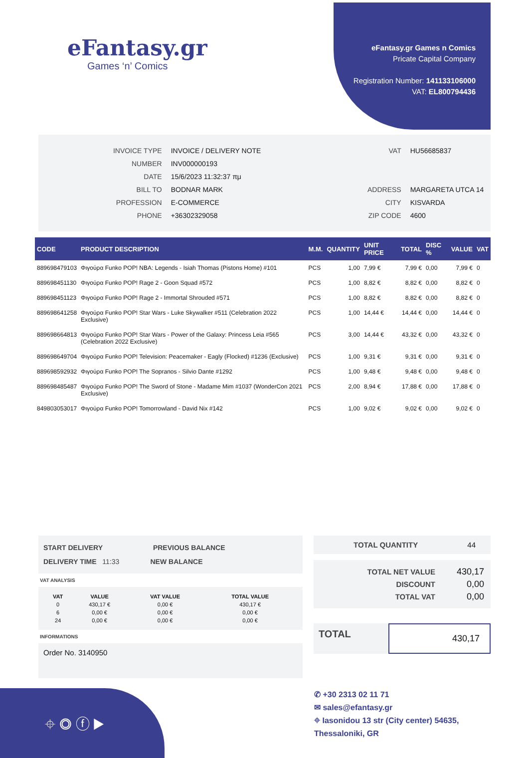eFantasy.gr
Games ‘n’ Comics
eFantasy.gr Games n Comics
Pricate Capital Company
Registration Number: 141133106000
VAT: EL800794436
| INVOICE TYPE | INVOICE / DELIVERY NOTE |
| NUMBER | INV000000193 |
| DATE | 15/6/2023 11:32:37 πμ |
| BILL TO | BODNAR MARK |
| PROFESSION | E-COMMERCE |
| PHONE | +36302329058 |
| VAT | HU56685837 |
| ADDRESS | MARGARETA UTCA 14 |
| CITY | KISVARDA |
| ZIP CODE | 4600 |
| CODE | PRODUCT DESCRIPTION | M.M. | QUANTITY | UNIT PRICE | TOTAL | DISC % | VALUE | VAT |
| --- | --- | --- | --- | --- | --- | --- | --- | --- |
| 889698479103 | Φιγούρα Funko POP! NBA: Legends - Isiah Thomas (Pistons Home) #101 | PCS | 1,00 | 7,99 € | 7,99 € | 0,00 | 7,99 € | 0 |
| 889698451130 | Φιγούρα Funko POP! Rage 2 - Goon Squad #572 | PCS | 1,00 | 8,82 € | 8,82 € | 0,00 | 8,82 € | 0 |
| 889698451123 | Φιγούρα Funko POP! Rage 2 - Immortal Shrouded #571 | PCS | 1,00 | 8,82 € | 8,82 € | 0,00 | 8,82 € | 0 |
| 889698641258 | Φιγούρα Funko POP! Star Wars - Luke Skywalker #511 (Celebration 2022 Exclusive) | PCS | 1,00 | 14,44 € | 14,44 € | 0,00 | 14,44 € | 0 |
| 889698664813 | Φιγούρα Funko POP! Star Wars - Power of the Galaxy: Princess Leia #565 (Celebration 2022 Exclusive) | PCS | 3,00 | 14,44 € | 43,32 € | 0,00 | 43,32 € | 0 |
| 889698649704 | Φιγούρα Funko POP! Television: Peacemaker - Eagly (Flocked) #1236 (Exclusive) | PCS | 1,00 | 9,31 € | 9,31 € | 0,00 | 9,31 € | 0 |
| 889698592932 | Φιγούρα Funko POP! The Sopranos - Silvio Dante #1292 | PCS | 1,00 | 9,48 € | 9,48 € | 0,00 | 9,48 € | 0 |
| 889698485487 | Φιγούρα Funko POP! The Sword of Stone - Madame Mim #1037 (WonderCon 2021 Exclusive) | PCS | 2,00 | 8,94 € | 17,88 € | 0,00 | 17,88 € | 0 |
| 849803053017 | Φιγούρα Funko POP! Tomorrowland - David Nix #142 | PCS | 1,00 | 9,02 € | 9,02 € | 0,00 | 9,02 € | 0 |
START DELIVERY PREVIOUS BALANCE
DELIVERY TIME 11:33 NEW BALANCE
VAT ANALYSIS
| VAT | VALUE | VAT VALUE | TOTAL VALUE |
| --- | --- | --- | --- |
| 0 | 430,17 € | 0,00 € | 430,17 € |
| 6 | 0,00 € | 0,00 € | 0,00 € |
| 24 | 0,00 € | 0,00 € | 0,00 € |
INFORMATIONS
Order No. 3140950
TOTAL QUANTITY 44
| TOTAL NET VALUE | 430,17 |
| DISCOUNT | 0,00 |
| TOTAL VAT | 0,00 |
TOTAL
430,17
⌖ ◎ ⓕ ▶
✆ +30 2313 02 11 71
✉ sales@efantasy.gr
⌖ Iasonidou 13 str (City center) 54635,
Thessaloniki, GR